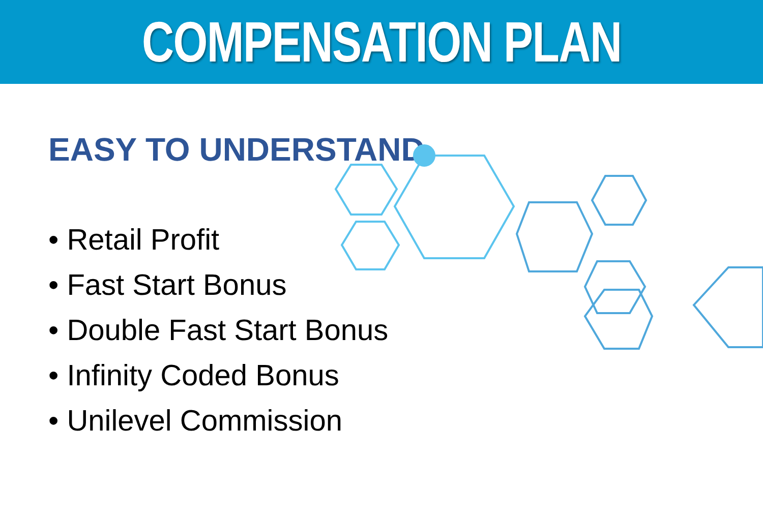COMPENSATION PLAN
EASY TO UNDERSTAND
• Retail Profit
• Fast Start Bonus
• Double Fast Start Bonus
• Infinity Coded Bonus
• Unilevel Commission